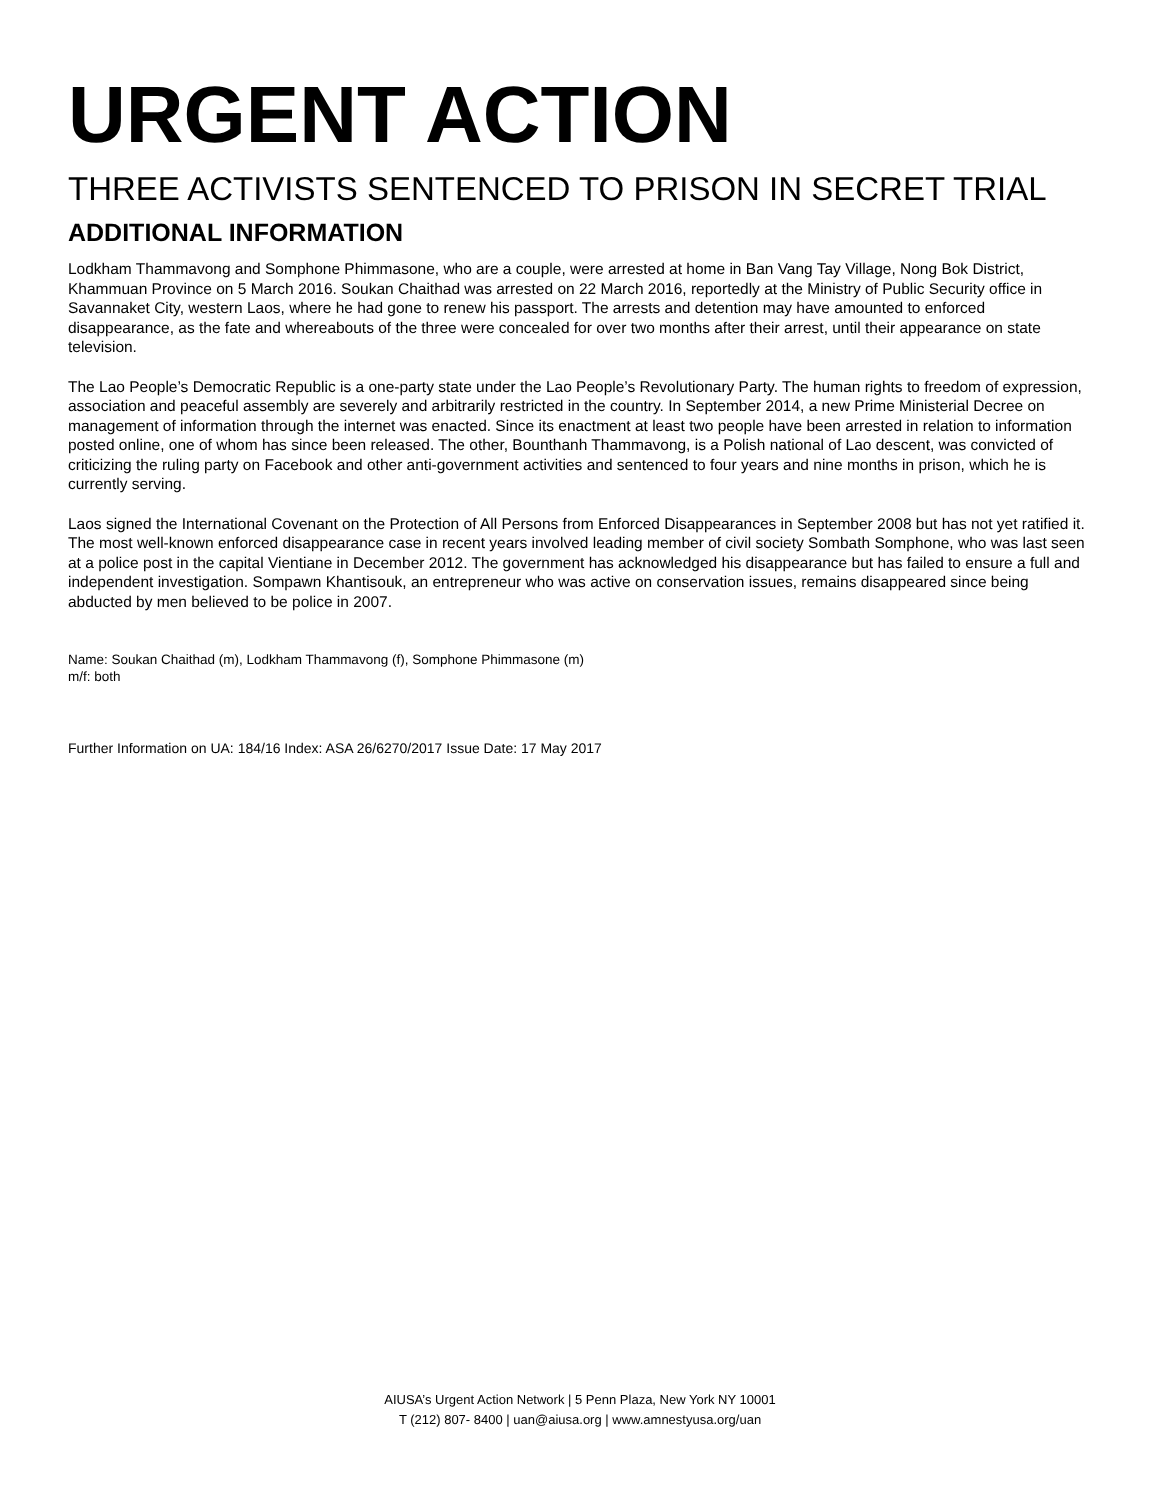URGENT ACTION
THREE ACTIVISTS SENTENCED TO PRISON IN SECRET TRIAL
ADDITIONAL INFORMATION
Lodkham Thammavong and Somphone Phimmasone, who are a couple, were arrested at home in Ban Vang Tay Village, Nong Bok District, Khammuan Province on 5 March 2016. Soukan Chaithad was arrested on 22 March 2016, reportedly at the Ministry of Public Security office in Savannaket City, western Laos, where he had gone to renew his passport. The arrests and detention may have amounted to enforced disappearance, as the fate and whereabouts of the three were concealed for over two months after their arrest, until their appearance on state television.
The Lao People’s Democratic Republic is a one-party state under the Lao People’s Revolutionary Party. The human rights to freedom of expression, association and peaceful assembly are severely and arbitrarily restricted in the country. In September 2014, a new Prime Ministerial Decree on management of information through the internet was enacted. Since its enactment at least two people have been arrested in relation to information posted online, one of whom has since been released. The other, Bounthanh Thammavong, is a Polish national of Lao descent, was convicted of criticizing the ruling party on Facebook and other anti-government activities and sentenced to four years and nine months in prison, which he is currently serving.
Laos signed the International Covenant on the Protection of All Persons from Enforced Disappearances in September 2008 but has not yet ratified it. The most well-known enforced disappearance case in recent years involved leading member of civil society Sombath Somphone, who was last seen at a police post in the capital Vientiane in December 2012. The government has acknowledged his disappearance but has failed to ensure a full and independent investigation. Sompawn Khantisouk, an entrepreneur who was active on conservation issues, remains disappeared since being abducted by men believed to be police in 2007.
Name: Soukan Chaithad (m), Lodkham Thammavong (f), Somphone Phimmasone (m)
m/f: both
Further Information on UA: 184/16 Index: ASA 26/6270/2017 Issue Date: 17 May 2017
AIUSA’s Urgent Action Network | 5 Penn Plaza, New York NY 10001
T (212) 807- 8400 | uan@aiusa.org | www.amnestyusa.org/uan